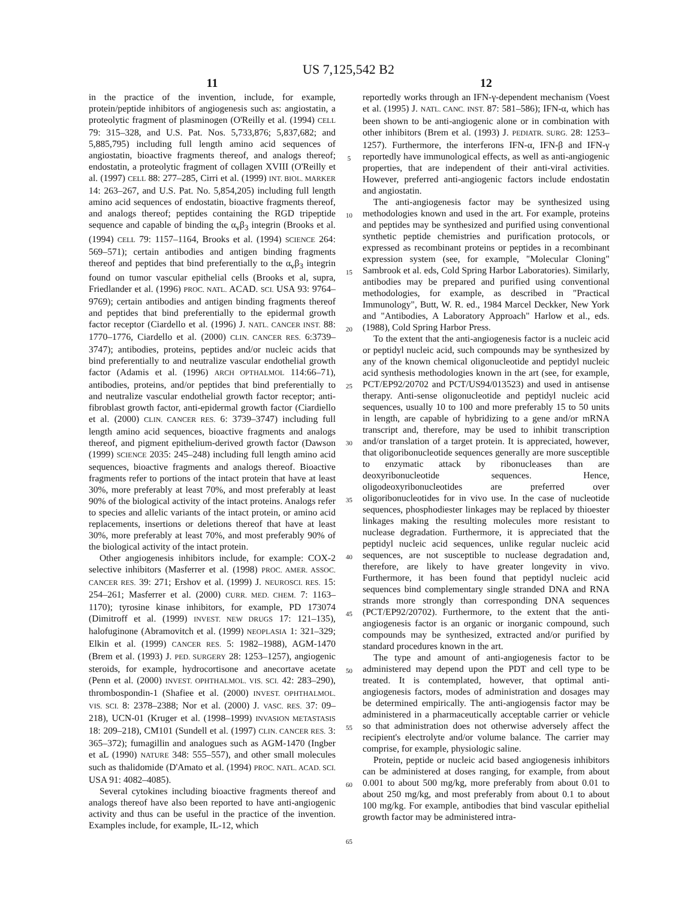US 7,125,542 B2
11
in the practice of the invention, include, for example, protein/peptide inhibitors of angiogenesis such as: angiostatin, a proteolytic fragment of plasminogen (O'Reilly et al. (1994) CELL 79: 315–328, and U.S. Pat. Nos. 5,733,876; 5,837,682; and 5,885,795) including full length amino acid sequences of angiostatin, bioactive fragments thereof, and analogs thereof; endostatin, a proteolytic fragment of collagen XVIII (O'Reilly et al. (1997) CELL 88: 277–285, Cirri et al. (1999) INT. BIOL. MARKER 14: 263–267, and U.S. Pat. No. 5,854,205) including full length amino acid sequences of endostatin, bioactive fragments thereof, and analogs thereof; peptides containing the RGD tripeptide sequence and capable of binding the α<sub>v</sub>β<sub>3</sub> integrin (Brooks et al. (1994) CELL 79: 1157–1164, Brooks et al. (1994) SCIENCE 264: 569–571); certain antibodies and antigen binding fragments thereof and peptides that bind preferentially to the α<sub>v</sub>β<sub>3</sub> integrin found on tumor vascular epithelial cells (Brooks et al, supra, Friedlander et al. (1996) PROC. NATL. ACAD. SCI. USA 93: 9764–9769); certain antibodies and antigen binding fragments thereof and peptides that bind preferentially to the epidermal growth factor receptor (Ciardello et al. (1996) J. NATL. CANCER INST. 88: 1770–1776, Ciardello et al. (2000) CLIN. CANCER RES. 6:3739–3747); antibodies, proteins, peptides and/or nucleic acids that bind preferentially to and neutralize vascular endothelial growth factor (Adamis et al. (1996) ARCH OPTHALMOL 114:66–71), antibodies, proteins, and/or peptides that bind preferentially to and neutralize vascular endothelial growth factor receptor; anti-fibroblast growth factor, anti-epidermal growth factor (Ciardiello et al. (2000) CLIN. CANCER RES. 6: 3739–3747) including full length amino acid sequences, bioactive fragments and analogs thereof, and pigment epithelium-derived growth factor (Dawson (1999) SCIENCE 2035: 245–248) including full length amino acid sequences, bioactive fragments and analogs thereof. Bioactive fragments refer to portions of the intact protein that have at least 30%, more preferably at least 70%, and most preferably at least 90% of the biological activity of the intact proteins. Analogs refer to species and allelic variants of the intact protein, or amino acid replacements, insertions or deletions thereof that have at least 30%, more preferably at least 70%, and most preferably 90% of the biological activity of the intact protein.
Other angiogenesis inhibitors include, for example: COX-2 selective inhibitors (Masferrer et al. (1998) PROC. AMER. ASSOC. CANCER RES. 39: 271; Ershov et al. (1999) J. NEUROSCI. RES. 15: 254–261; Masferrer et al. (2000) CURR. MED. CHEM. 7: 1163–1170); tyrosine kinase inhibitors, for example, PD 173074 (Dimitroff et al. (1999) INVEST. NEW DRUGS 17: 121–135), halofuginone (Abramovitch et al. (1999) NEOPLASIA 1: 321–329; Elkin et al. (1999) CANCER RES. 5: 1982–1988), AGM-1470 (Brem et al. (1993) J. PED. SURGERY 28: 1253–1257), angiogenic steroids, for example, hydrocortisone and anecortave acetate (Penn et al. (2000) INVEST. OPHTHALMOL. VIS. SCI. 42: 283–290), thrombospondin-1 (Shafiee et al. (2000) INVEST. OPHTHALMOL. VIS. SCI. 8: 2378–2388; Nor et al. (2000) J. VASC. RES. 37: 09–218), UCN-01 (Kruger et al. (1998–1999) INVASION METASTASIS 18: 209–218), CM101 (Sundell et al. (1997) CLIN. CANCER RES. 3: 365–372); fumagillin and analogues such as AGM-1470 (Ingber et aL (1990) NATURE 348: 555–557), and other small molecules such as thalidomide (D'Amato et al. (1994) PROC. NATL. ACAD. SCI. USA 91: 4082–4085).
Several cytokines including bioactive fragments thereof and analogs thereof have also been reported to have anti-angiogenic activity and thus can be useful in the practice of the invention. Examples include, for example, IL-12, which
5
10
15
20
25
30
35
40
45
50
55
60
65
12
reportedly works through an IFN-γ-dependent mechanism (Voest et al. (1995) J. NATL. CANC. INST. 87: 581–586); IFN-α, which has been shown to be anti-angiogenic alone or in combination with other inhibitors (Brem et al. (1993) J. PEDIATR. SURG. 28: 1253–1257). Furthermore, the interferons IFN-α, IFN-β and IFN-γ reportedly have immunological effects, as well as anti-angiogenic properties, that are independent of their anti-viral activities. However, preferred anti-angiogenic factors include endostatin and angiostatin.
The anti-angiogenesis factor may be synthesized using methodologies known and used in the art. For example, proteins and peptides may be synthesized and purified using conventional synthetic peptide chemistries and purification protocols, or expressed as recombinant proteins or peptides in a recombinant expression system (see, for example, "Molecular Cloning" Sambrook et al. eds, Cold Spring Harbor Laboratories). Similarly, antibodies may be prepared and purified using conventional methodologies, for example, as described in "Practical Immunology", Butt, W. R. ed., 1984 Marcel Deckker, New York and "Antibodies, A Laboratory Approach" Harlow et al., eds. (1988), Cold Spring Harbor Press.
To the extent that the anti-angiogenesis factor is a nucleic acid or peptidyl nucleic acid, such compounds may be synthesized by any of the known chemical oligonucleotide and peptidyl nucleic acid synthesis methodologies known in the art (see, for example, PCT/EP92/20702 and PCT/US94/013523) and used in antisense therapy. Anti-sense oligonucleotide and peptidyl nucleic acid sequences, usually 10 to 100 and more preferably 15 to 50 units in length, are capable of hybridizing to a gene and/or mRNA transcript and, therefore, may be used to inhibit transcription and/or translation of a target protein. It is appreciated, however, that oligoribonucleotide sequences generally are more susceptible to enzymatic attack by ribonucleases than are deoxyribonucleotide sequences. Hence, oligodeoxyribonucleotides are preferred over oligoribonucleotides for in vivo use. In the case of nucleotide sequences, phosphodiester linkages may be replaced by thioester linkages making the resulting molecules more resistant to nuclease degradation. Furthermore, it is appreciated that the peptidyl nucleic acid sequences, unlike regular nucleic acid sequences, are not susceptible to nuclease degradation and, therefore, are likely to have greater longevity in vivo. Furthermore, it has been found that peptidyl nucleic acid sequences bind complementary single stranded DNA and RNA strands more strongly than corresponding DNA sequences (PCT/EP92/20702). Furthermore, to the extent that the anti-angiogenesis factor is an organic or inorganic compound, such compounds may be synthesized, extracted and/or purified by standard procedures known in the art.
The type and amount of anti-angiogenesis factor to be administered may depend upon the PDT and cell type to be treated. It is contemplated, however, that optimal anti-angiogenesis factors, modes of administration and dosages may be determined empirically. The anti-angiogensis factor may be administered in a pharmaceutically acceptable carrier or vehicle so that administration does not otherwise adversely affect the recipient's electrolyte and/or volume balance. The carrier may comprise, for example, physiologic saline.
Protein, peptide or nucleic acid based angiogenesis inhibitors can be administered at doses ranging, for example, from about 0.001 to about 500 mg/kg, more preferably from about 0.01 to about 250 mg/kg, and most preferably from about 0.1 to about 100 mg/kg. For example, antibodies that bind vascular epithelial growth factor may be administered intra-